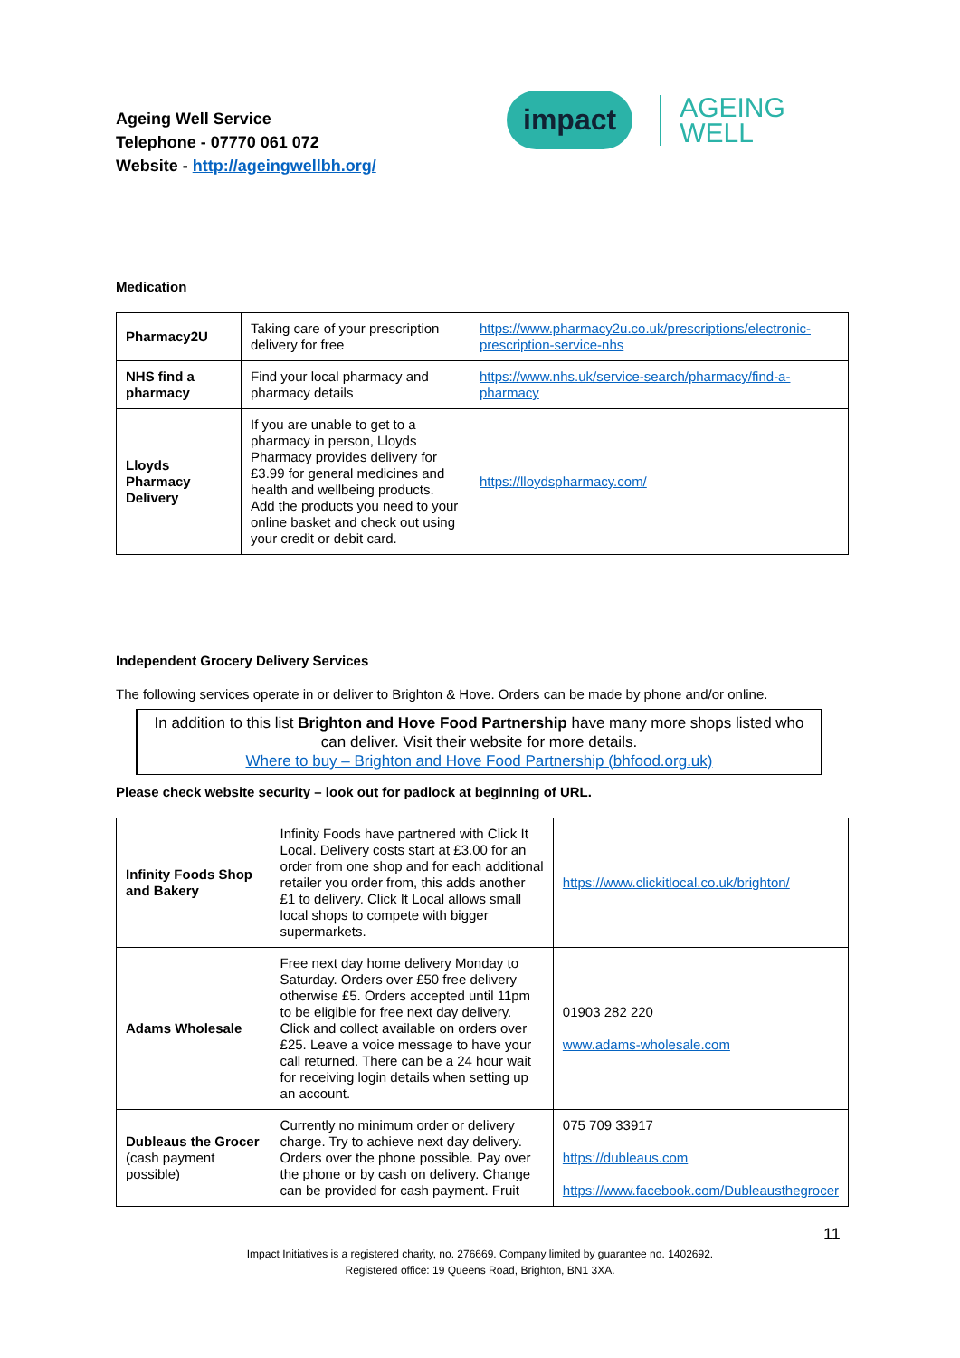Ageing Well Service
Telephone - 07770 061 072
Website - http://ageingwellbh.org/
impact
AGEING
WELL
Medication
| Pharmacy2U | Taking care of your prescription delivery for free | https://www.pharmacy2u.co.uk/prescriptions/electronic-prescription-service-nhs |
| NHS find a pharmacy | Find your local pharmacy and pharmacy details | https://www.nhs.uk/service-search/pharmacy/find-a-pharmacy |
| Lloyds Pharmacy Delivery | If you are unable to get to a pharmacy in person, Lloyds Pharmacy provides delivery for £3.99 for general medicines and health and wellbeing products. Add the products you need to your online basket and check out using your credit or debit card. | https://lloydspharmacy.com/ |
Independent Grocery Delivery Services
The following services operate in or deliver to Brighton & Hove. Orders can be made by phone and/or online.
In addition to this list Brighton and Hove Food Partnership have many more shops listed who can deliver. Visit their website for more details.
Where to buy – Brighton and Hove Food Partnership (bhfood.org.uk)
Please check website security – look out for padlock at beginning of URL.
| Infinity Foods Shop and Bakery | Infinity Foods have partnered with Click It Local. Delivery costs start at £3.00 for an order from one shop and for each additional retailer you order from, this adds another £1 to delivery. Click It Local allows small local shops to compete with bigger supermarkets. | https://www.clickitlocal.co.uk/brighton/ |
| Adams Wholesale | Free next day home delivery Monday to Saturday. Orders over £50 free delivery otherwise £5. Orders accepted until 11pm to be eligible for free next day delivery. Click and collect available on orders over £25. Leave a voice message to have your call returned. There can be a 24 hour wait for receiving login details when setting up an account. | 01903 282 220 www.adams-wholesale.com |
| Dubleaus the Grocer (cash payment possible) | Currently no minimum order or delivery charge. Try to achieve next day delivery. Orders over the phone possible. Pay over the phone or by cash on delivery. Change can be provided for cash payment. Fruit | 075 709 33917 https://dubleaus.com https://www.facebook.com/Dubleausthegrocer |
11
Impact Initiatives is a registered charity, no. 276669. Company limited by guarantee no. 1402692.
Registered office: 19 Queens Road, Brighton, BN1 3XA.